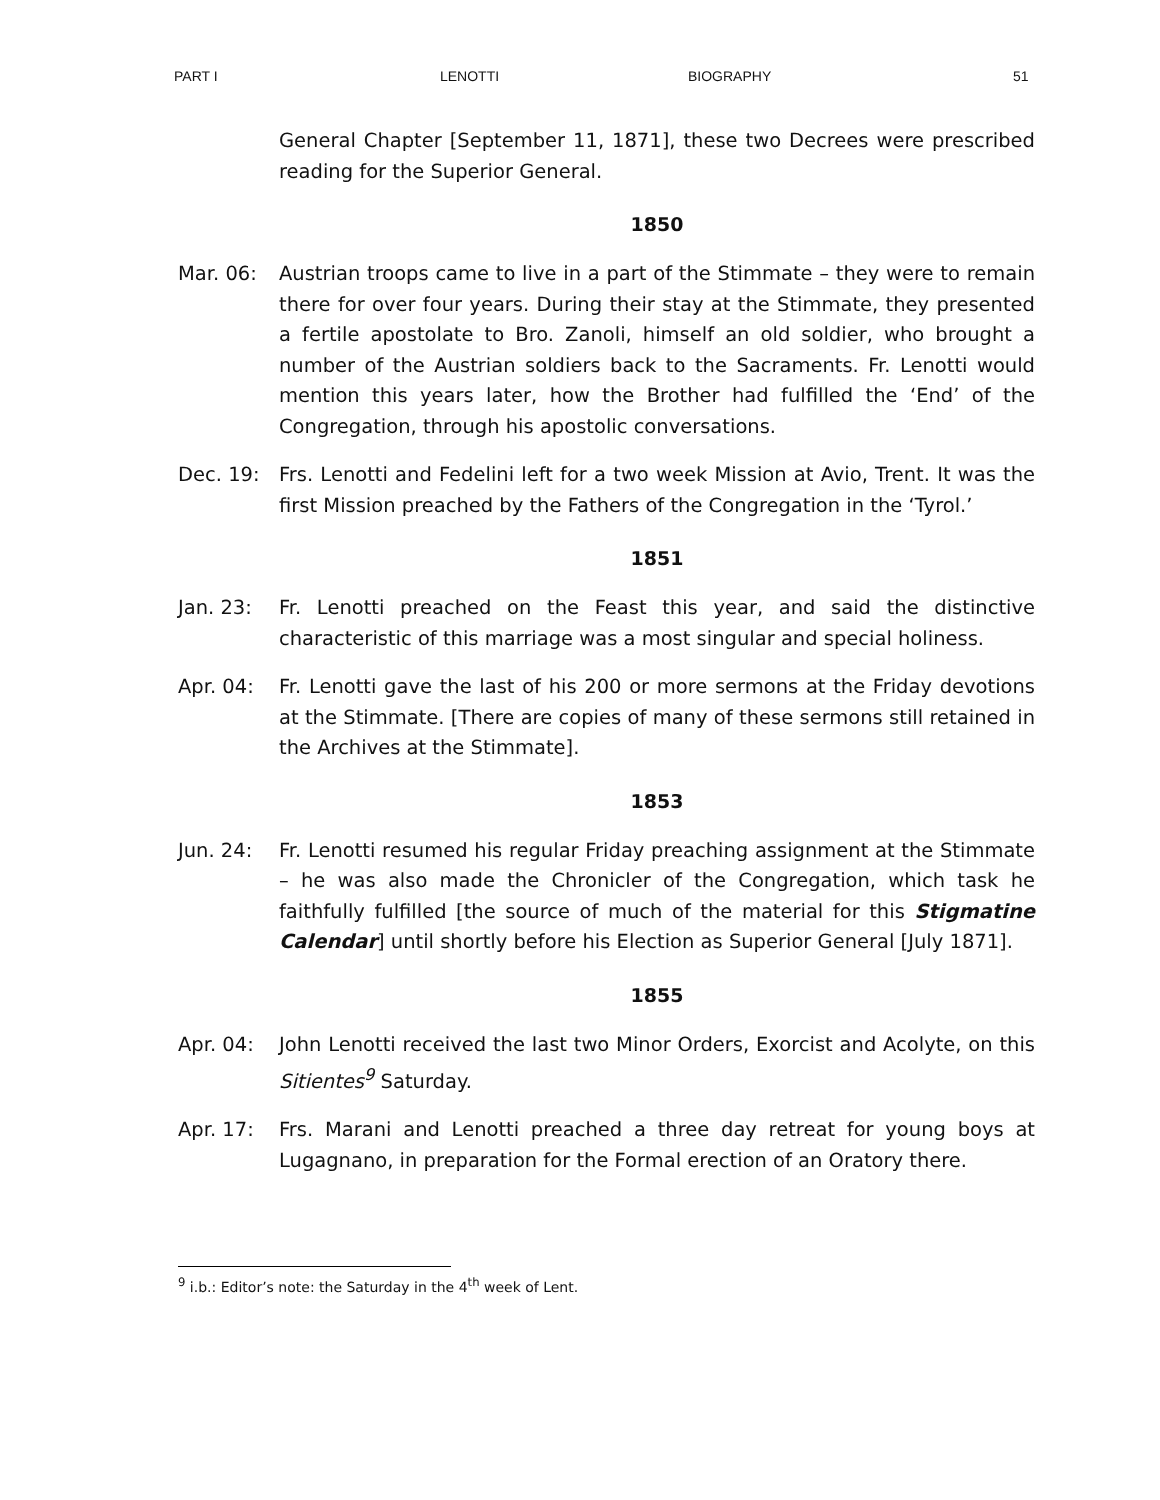PART I LENOTTI BIOGRAPHY 51
General Chapter [September 11, 1871], these two Decrees were prescribed reading for the Superior General.
1850
Mar. 06: Austrian troops came to live in a part of the Stimmate – they were to remain there for over four years. During their stay at the Stimmate, they presented a fertile apostolate to Bro. Zanoli, himself an old soldier, who brought a number of the Austrian soldiers back to the Sacraments. Fr. Lenotti would mention this years later, how the Brother had fulfilled the ‘End’ of the Congregation, through his apostolic conversations.
Dec. 19: Frs. Lenotti and Fedelini left for a two week Mission at Avio, Trent. It was the first Mission preached by the Fathers of the Congregation in the ‘Tyrol.’
1851
Jan. 23: Fr. Lenotti preached on the Feast this year, and said the distinctive characteristic of this marriage was a most singular and special holiness.
Apr. 04: Fr. Lenotti gave the last of his 200 or more sermons at the Friday devotions at the Stimmate. [There are copies of many of these sermons still retained in the Archives at the Stimmate].
1853
Jun. 24: Fr. Lenotti resumed his regular Friday preaching assignment at the Stimmate – he was also made the Chronicler of the Congregation, which task he faithfully fulfilled [the source of much of the material for this Stigmatine Calendar] until shortly before his Election as Superior General [July 1871].
1855
Apr. 04: John Lenotti received the last two Minor Orders, Exorcist and Acolyte, on this Sitientes<sup>9</sup> Saturday.
Apr. 17: Frs. Marani and Lenotti preached a three day retreat for young boys at Lugagnano, in preparation for the Formal erection of an Oratory there.
<sup>9</sup> i.b.: Editor’s note: the Saturday in the 4<sup>th</sup> week of Lent.